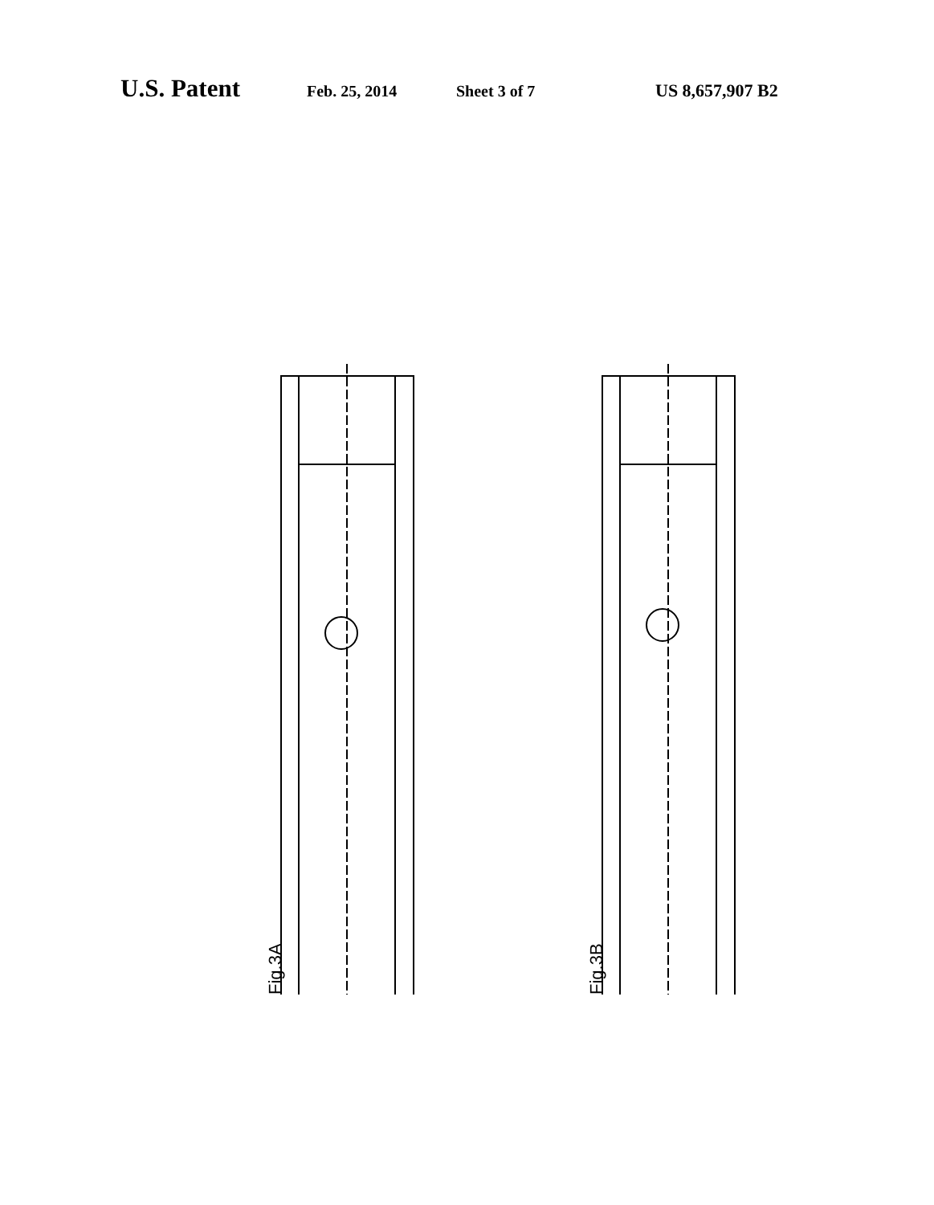U.S. Patent Feb. 25, 2014 Sheet 3 of 7 US 8,657,907 B2
Fig.3A
Fig.3B
1 4 8 2 7 3a 12b 12a 3c 6 3b 13 14 5 P2 P1 1 4 8 2 7 12a 3a 12c 12b 3c 6 3b 13 14 5 P2 P1